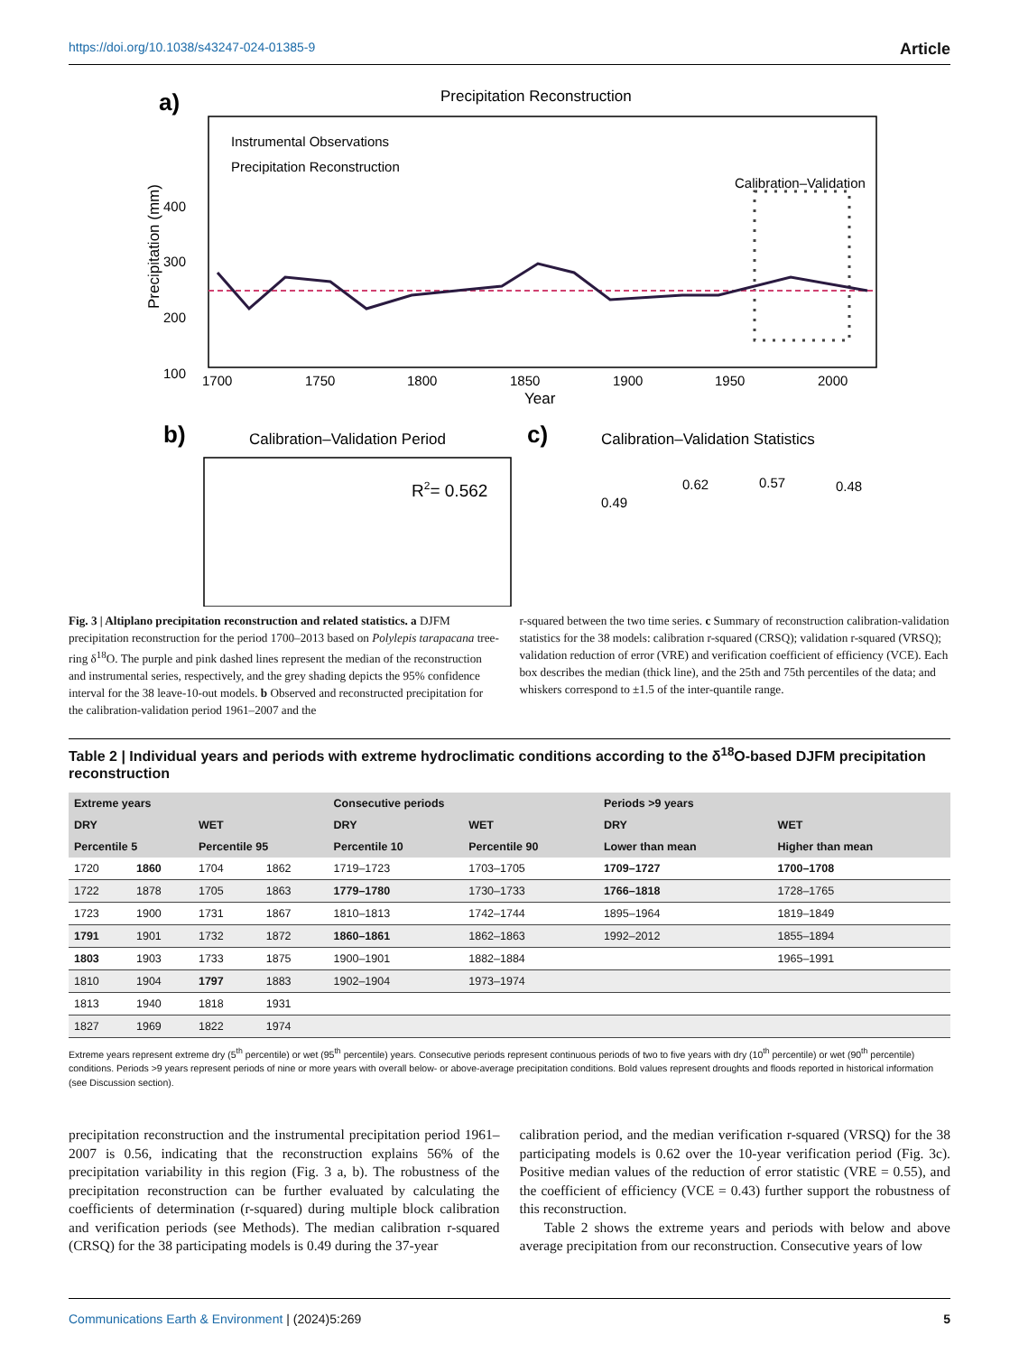https://doi.org/10.1038/s43247-024-01385-9 Article
a)
Precipitation Reconstruction
Instrumental Observations
Precipitation Reconstruction
Calibration–Validation
400
300
200
100
Precipitation (mm)
1700
1750
1800
1850
1900
1950
2000
Year
b)
Calibration–Validation Period
R2= 0.562
c)
Calibration–Validation Statistics
0.49
0.62
0.57
0.48
Fig. 3 | Altiplano precipitation reconstruction and related statistics. a DJFM precipitation reconstruction for the period 1700–2013 based on Polylepis tarapacana tree-ring δ<sup>18</sup>O. The purple and pink dashed lines represent the median of the reconstruction and instrumental series, respectively, and the grey shading depicts the 95% confidence interval for the 38 leave-10-out models. b Observed and reconstructed precipitation for the calibration-validation period 1961–2007 and the
r-squared between the two time series. c Summary of reconstruction calibration-validation statistics for the 38 models: calibration r-squared (CRSQ); validation r-squared (VRSQ); validation reduction of error (VRE) and verification coefficient of efficiency (VCE). Each box describes the median (thick line), and the 25th and 75th percentiles of the data; and whiskers correspond to ±1.5 of the inter-quantile range.
Table 2 | Individual years and periods with extreme hydroclimatic conditions according to the δ<sup>18</sup>O-based DJFM precipitation reconstruction
| Extreme years | | | | Consecutive periods | | Periods >9 years | |
| --- | --- | --- | --- | --- | --- | --- | --- |
| DRY | | WET | | DRY | WET | DRY | WET |
| Percentile 5 | | Percentile 95 | | Percentile 10 | Percentile 90 | Lower than mean | Higher than mean |
| 1720 | 1860 | 1704 | 1862 | 1719–1723 | 1703–1705 | 1709–1727 | 1700–1708 |
| 1722 | 1878 | 1705 | 1863 | 1779–1780 | 1730–1733 | 1766–1818 | 1728–1765 |
| 1723 | 1900 | 1731 | 1867 | 1810–1813 | 1742–1744 | 1895–1964 | 1819–1849 |
| 1791 | 1901 | 1732 | 1872 | 1860–1861 | 1862–1863 | 1992–2012 | 1855–1894 |
| 1803 | 1903 | 1733 | 1875 | 1900–1901 | 1882–1884 | | 1965–1991 |
| 1810 | 1904 | 1797 | 1883 | 1902–1904 | 1973–1974 | | |
| 1813 | 1940 | 1818 | 1931 | | | | |
| 1827 | 1969 | 1822 | 1974 | | | | |
Extreme years represent extreme dry (5<sup>th</sup> percentile) or wet (95<sup>th</sup> percentile) years. Consecutive periods represent continuous periods of two to five years with dry (10<sup>th</sup> percentile) or wet (90<sup>th</sup> percentile) conditions. Periods >9 years represent periods of nine or more years with overall below- or above-average precipitation conditions. Bold values represent droughts and floods reported in historical information (see Discussion section).
precipitation reconstruction and the instrumental precipitation period 1961–2007 is 0.56, indicating that the reconstruction explains 56% of the precipitation variability in this region (Fig. 3 a, b). The robustness of the precipitation reconstruction can be further evaluated by calculating the coefficients of determination (r-squared) during multiple block calibration and verification periods (see Methods). The median calibration r-squared (CRSQ) for the 38 participating models is 0.49 during the 37-year
calibration period, and the median verification r-squared (VRSQ) for the 38 participating models is 0.62 over the 10-year verification period (Fig. 3c). Positive median values of the reduction of error statistic (VRE = 0.55), and the coefficient of efficiency (VCE = 0.43) further support the robustness of this reconstruction.
Table 2 shows the extreme years and periods with below and above average precipitation from our reconstruction. Consecutive years of low
Communications Earth & Environment | (2024)5:269 5